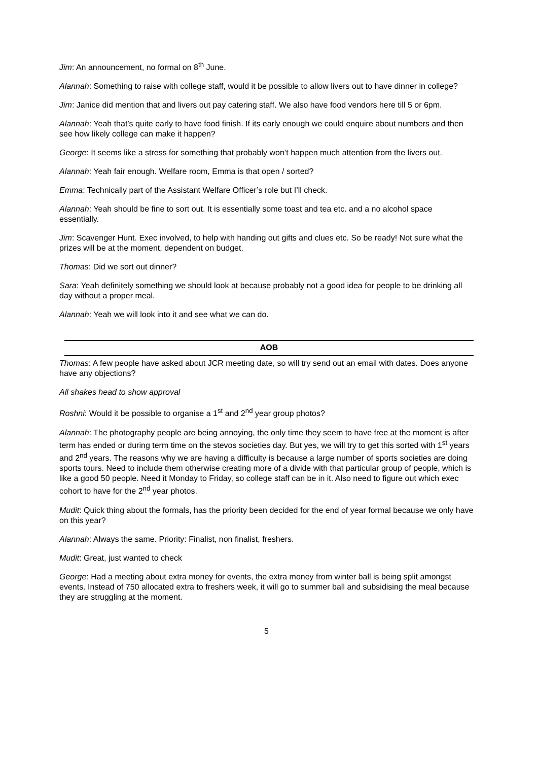Jim: An announcement, no formal on 8<sup>th</sup> June.
Alannah: Something to raise with college staff, would it be possible to allow livers out to have dinner in college?
Jim: Janice did mention that and livers out pay catering staff. We also have food vendors here till 5 or 6pm.
Alannah: Yeah that’s quite early to have food finish. If its early enough we could enquire about numbers and then see how likely college can make it happen?
George: It seems like a stress for something that probably won’t happen much attention from the livers out.
Alannah: Yeah fair enough. Welfare room, Emma is that open / sorted?
Emma: Technically part of the Assistant Welfare Officer’s role but I’ll check.
Alannah: Yeah should be fine to sort out. It is essentially some toast and tea etc. and a no alcohol space essentially.
Jim: Scavenger Hunt. Exec involved, to help with handing out gifts and clues etc. So be ready! Not sure what the prizes will be at the moment, dependent on budget.
Thomas: Did we sort out dinner?
Sara: Yeah definitely something we should look at because probably not a good idea for people to be drinking all day without a proper meal.
Alannah: Yeah we will look into it and see what we can do.
AOB
Thomas: A few people have asked about JCR meeting date, so will try send out an email with dates. Does anyone have any objections?
All shakes head to show approval
Roshni: Would it be possible to organise a 1<sup>st</sup> and 2<sup>nd</sup> year group photos?
Alannah: The photography people are being annoying, the only time they seem to have free at the moment is after term has ended or during term time on the stevos societies day. But yes, we will try to get this sorted with 1<sup>st</sup> years and 2<sup>nd</sup> years. The reasons why we are having a difficulty is because a large number of sports societies are doing sports tours. Need to include them otherwise creating more of a divide with that particular group of people, which is like a good 50 people. Need it Monday to Friday, so college staff can be in it. Also need to figure out which exec cohort to have for the 2<sup>nd</sup> year photos.
Mudit: Quick thing about the formals, has the priority been decided for the end of year formal because we only have on this year?
Alannah: Always the same. Priority: Finalist, non finalist, freshers.
Mudit: Great, just wanted to check
George: Had a meeting about extra money for events, the extra money from winter ball is being split amongst events. Instead of 750 allocated extra to freshers week, it will go to summer ball and subsidising the meal because they are struggling at the moment.
5